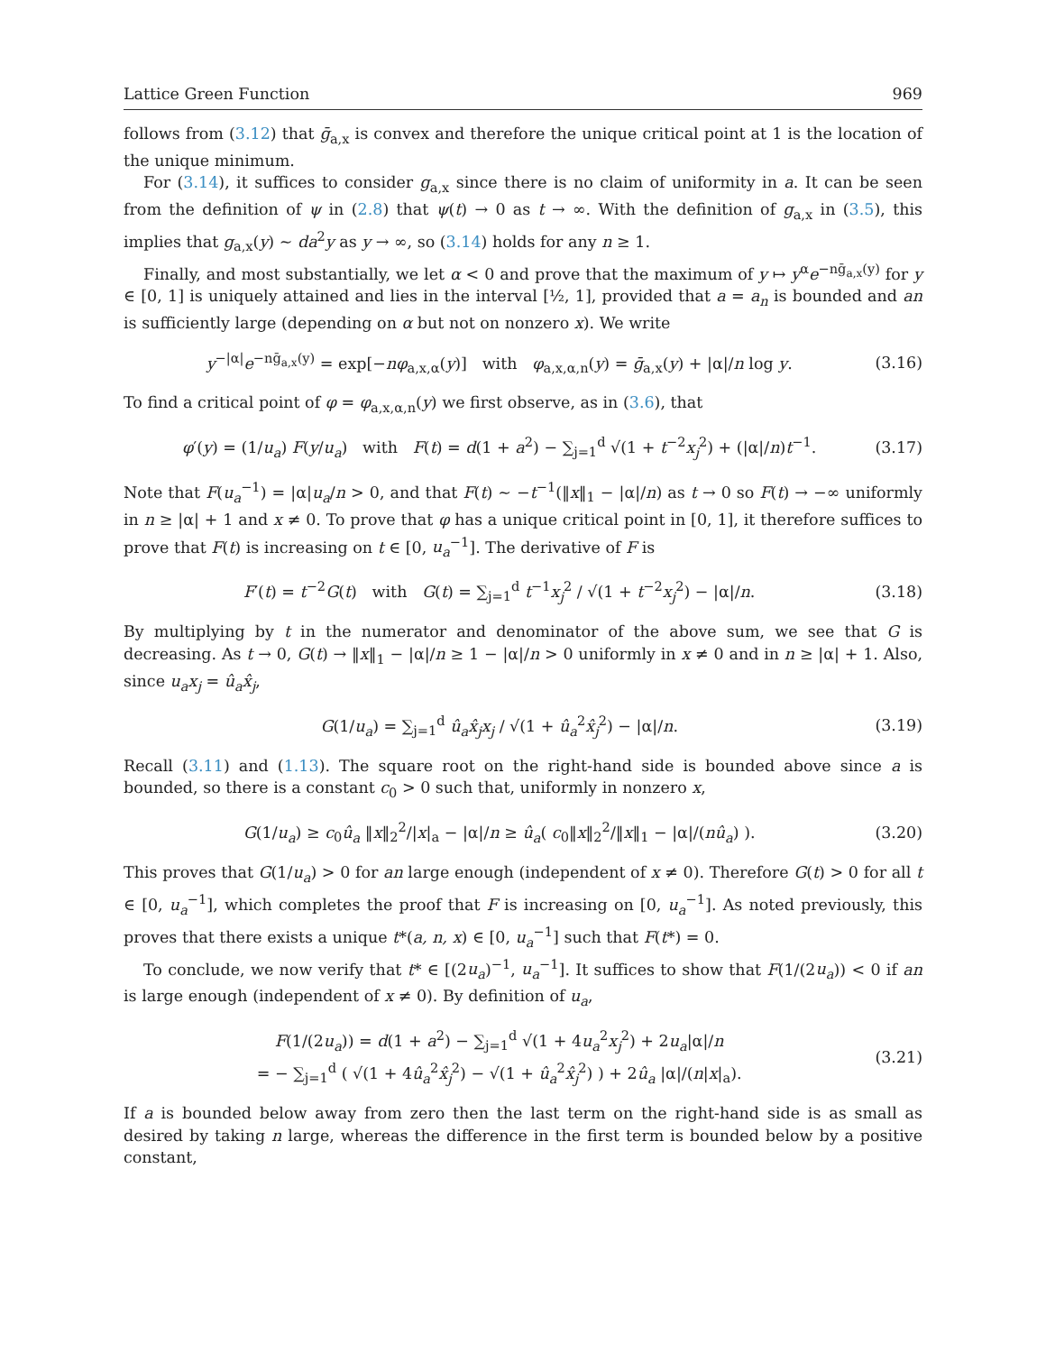Lattice Green Function 969
follows from (3.12) that ḡ<sub>a,x</sub> is convex and therefore the unique critical point at 1 is the location of the unique minimum.
For (3.14), it suffices to consider g<sub>a,x</sub> since there is no claim of uniformity in a. It can be seen from the definition of ψ in (2.8) that ψ(t) → 0 as t → ∞. With the definition of g<sub>a,x</sub> in (3.5), this implies that g<sub>a,x</sub>(y) ∼ da<sup>2</sup>y as y → ∞, so (3.14) holds for any n ≥ 1.
Finally, and most substantially, we let α < 0 and prove that the maximum of y ↦ y<sup>α</sup>e<sup>−nḡ<sub>a,x</sub>(y)</sup> for y ∈ [0, 1] is uniquely attained and lies in the interval [½, 1], provided that a = a<sub>n</sub> is bounded and an is sufficiently large (depending on α but not on nonzero x). We write
y<sup>−|α|</sup>e<sup>−nḡ<sub>a,x</sub>(y)</sup> = exp[−nφ<sub>a,x,α</sub>(y)] with φ<sub>a,x,α,n</sub>(y) = ḡ<sub>a,x</sub>(y) + |α|/n log y. (3.16)
To find a critical point of φ = φ<sub>a,x,α,n</sub>(y) we first observe, as in (3.6), that
φ′(y) = (1/u<sub>a</sub>) F(y/u<sub>a</sub>) with F(t) = d(1 + a<sup>2</sup>) − ∑<sub>j=1</sub><sup>d</sup> √(1 + t<sup>−2</sup>x<sub>j</sub><sup>2</sup>) + (|α|/n)t<sup>−1</sup>. (3.17)
Note that F(u<sub>a</sub><sup>−1</sup>) = |α|u<sub>a</sub>/n > 0, and that F(t) ∼ −t<sup>−1</sup>(‖x‖<sub>1</sub> − |α|/n) as t → 0 so F(t) → −∞ uniformly in n ≥ |α| + 1 and x ≠ 0. To prove that φ has a unique critical point in [0, 1], it therefore suffices to prove that F(t) is increasing on t ∈ [0, u<sub>a</sub><sup>−1</sup>]. The derivative of F is
F′(t) = t<sup>−2</sup>G(t) with G(t) = ∑<sub>j=1</sub><sup>d</sup> t<sup>−1</sup>x<sub>j</sub><sup>2</sup> / √(1 + t<sup>−2</sup>x<sub>j</sub><sup>2</sup>) − |α|/n. (3.18)
By multiplying by t in the numerator and denominator of the above sum, we see that G is decreasing. As t → 0, G(t) → ‖x‖<sub>1</sub> − |α|/n ≥ 1 − |α|/n > 0 uniformly in x ≠ 0 and in n ≥ |α| + 1. Also, since u<sub>a</sub>x<sub>j</sub> = û<sub>a</sub>x̂<sub>j</sub>,
G(1/u<sub>a</sub>) = ∑<sub>j=1</sub><sup>d</sup> û<sub>a</sub>x̂<sub>j</sub>x<sub>j</sub> / √(1 + û<sub>a</sub><sup>2</sup>x̂<sub>j</sub><sup>2</sup>) − |α|/n. (3.19)
Recall (3.11) and (1.13). The square root on the right-hand side is bounded above since a is bounded, so there is a constant c<sub>0</sub> > 0 such that, uniformly in nonzero x,
G(1/u<sub>a</sub>) ≥ c<sub>0</sub>û<sub>a</sub> ‖x‖<sub>2</sub><sup>2</sup>/|x|<sub>a</sub> − |α|/n ≥ û<sub>a</sub>( c<sub>0</sub>‖x‖<sub>2</sub><sup>2</sup>/‖x‖<sub>1</sub> − |α|/(nû<sub>a</sub>) ). (3.20)
This proves that G(1/u<sub>a</sub>) > 0 for an large enough (independent of x ≠ 0). Therefore G(t) > 0 for all t ∈ [0, u<sub>a</sub><sup>−1</sup>], which completes the proof that F is increasing on [0, u<sub>a</sub><sup>−1</sup>]. As noted previously, this proves that there exists a unique t*(a, n, x) ∈ [0, u<sub>a</sub><sup>−1</sup>] such that F(t*) = 0.
To conclude, we now verify that t* ∈ [(2u<sub>a</sub>)<sup>−1</sup>, u<sub>a</sub><sup>−1</sup>]. It suffices to show that F(1/(2u<sub>a</sub>)) < 0 if an is large enough (independent of x ≠ 0). By definition of u<sub>a</sub>,
F(1/(2u<sub>a</sub>)) = d(1 + a<sup>2</sup>) − ∑<sub>j=1</sub><sup>d</sup> √(1 + 4u<sub>a</sub><sup>2</sup>x<sub>j</sub><sup>2</sup>) + 2u<sub>a</sub>|α|/n
= − ∑<sub>j=1</sub><sup>d</sup> ( √(1 + 4û<sub>a</sub><sup>2</sup>x̂<sub>j</sub><sup>2</sup>) − √(1 + û<sub>a</sub><sup>2</sup>x̂<sub>j</sub><sup>2</sup>) ) + 2û<sub>a</sub> |α|/(n|x|<sub>a</sub>). (3.21)
If a is bounded below away from zero then the last term on the right-hand side is as small as desired by taking n large, whereas the difference in the first term is bounded below by a positive constant,